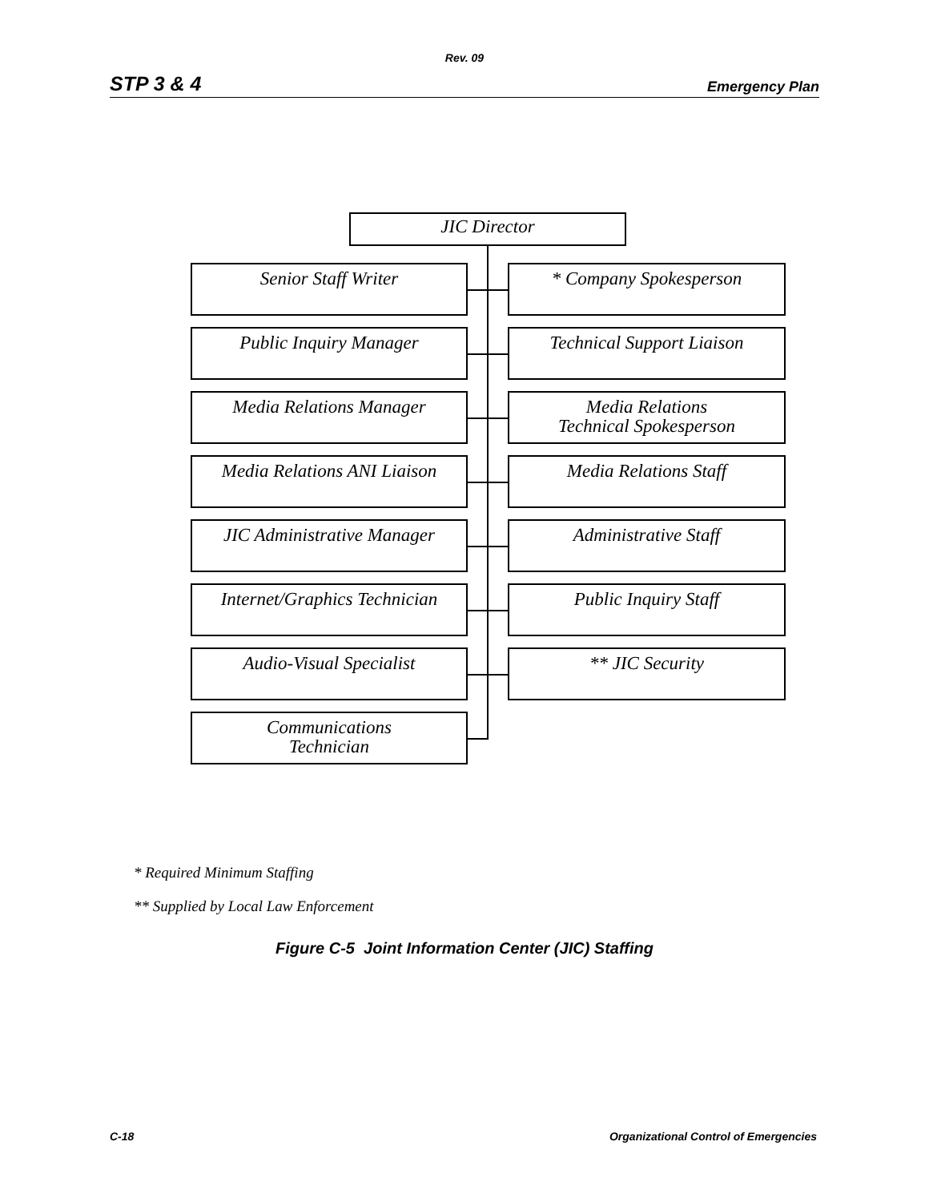Rev. 09
STP 3 & 4 Emergency Plan
JIC Director
Senior Staff Writer * Company Spokesperson
Public Inquiry Manager Technical Support Liaison
Media Relations Manager
Media Relations
Technical Spokesperson
Media Relations ANI Liaison
Media Relations Staff
JIC Administrative Manager
Administrative Staff
Internet/Graphics Technician
Public Inquiry Staff
Audio-Visual Specialist ** JIC Security
Communications
Technician
* Required Minimum Staffing
** Supplied by Local Law Enforcement
Figure C-5 Joint Information Center (JIC) Staffing
C-18 Organizational Control of Emergencies